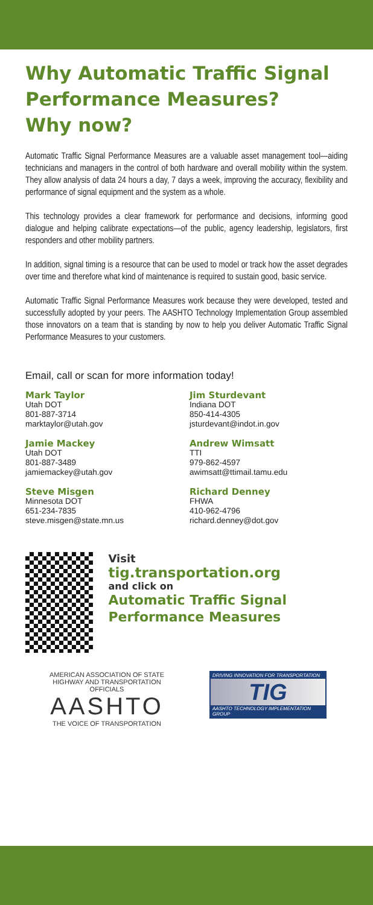Why Automatic Traffic Signal Performance Measures?
Why now?
Automatic Traffic Signal Performance Measures are a valuable asset management tool—aiding technicians and managers in the control of both hardware and overall mobility within the system. They allow analysis of data 24 hours a day, 7 days a week, improving the accuracy, flexibility and performance of signal equipment and the system as a whole.
This technology provides a clear framework for performance and decisions, informing good dialogue and helping calibrate expectations—of the public, agency leadership, legislators, first responders and other mobility partners.
In addition, signal timing is a resource that can be used to model or track how the asset degrades over time and therefore what kind of maintenance is required to sustain good, basic service.
Automatic Traffic Signal Performance Measures work because they were developed, tested and successfully adopted by your peers. The AASHTO Technology Implementation Group assembled those innovators on a team that is standing by now to help you deliver Automatic Traffic Signal Performance Measures to your customers.
Email, call or scan for more information today!
Mark Taylor
Utah DOT
801-887-3714
marktaylor@utah.gov
Jim Sturdevant
Indiana DOT
850-414-4305
jsturdevant@indot.in.gov
Jamie Mackey
Utah DOT
801-887-3489
jamiemackey@utah.gov
Andrew Wimsatt
TTI
979-862-4597
awimsatt@ttimail.tamu.edu
Steve Misgen
Minnesota DOT
651-234-7835
steve.misgen@state.mn.us
Richard Denney
FHWA
410-962-4796
richard.denney@dot.gov
Visit
tig.transportation.org
and click on
Automatic Traffic Signal Performance Measures
AMERICAN ASSOCIATION OF STATE HIGHWAY AND TRANSPORTATION OFFICIALS
AASHTO
THE VOICE OF TRANSPORTATION
DRIVING INNOVATION FOR TRANSPORTATION
TIG
AASHTO TECHNOLOGY IMPLEMENTATION GROUP